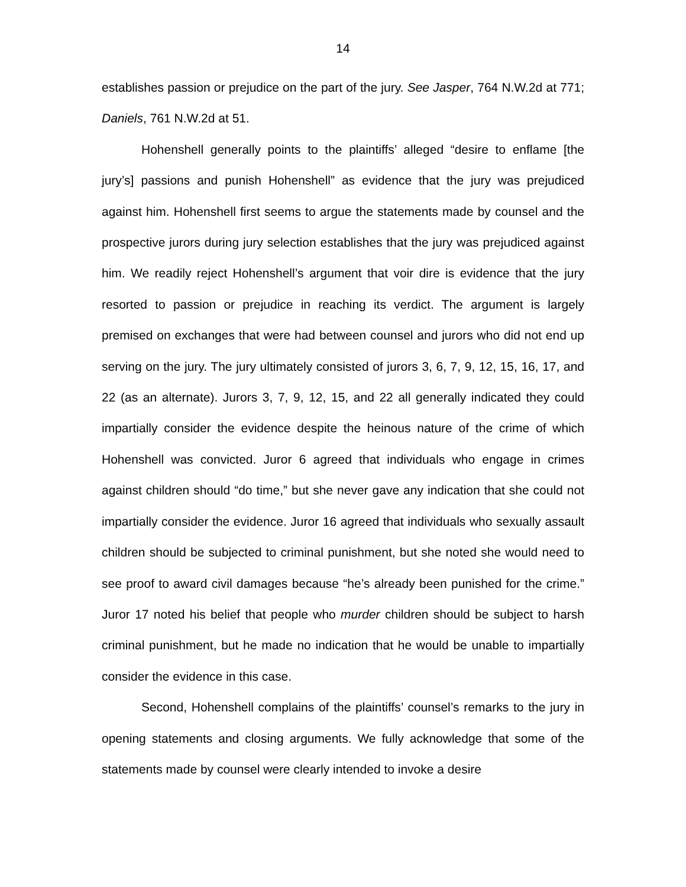14
establishes passion or prejudice on the part of the jury. See Jasper, 764 N.W.2d at 771; Daniels, 761 N.W.2d at 51.
Hohenshell generally points to the plaintiffs’ alleged “desire to enflame [the jury’s] passions and punish Hohenshell” as evidence that the jury was prejudiced against him. Hohenshell first seems to argue the statements made by counsel and the prospective jurors during jury selection establishes that the jury was prejudiced against him. We readily reject Hohenshell’s argument that voir dire is evidence that the jury resorted to passion or prejudice in reaching its verdict. The argument is largely premised on exchanges that were had between counsel and jurors who did not end up serving on the jury. The jury ultimately consisted of jurors 3, 6, 7, 9, 12, 15, 16, 17, and 22 (as an alternate). Jurors 3, 7, 9, 12, 15, and 22 all generally indicated they could impartially consider the evidence despite the heinous nature of the crime of which Hohenshell was convicted. Juror 6 agreed that individuals who engage in crimes against children should “do time,” but she never gave any indication that she could not impartially consider the evidence. Juror 16 agreed that individuals who sexually assault children should be subjected to criminal punishment, but she noted she would need to see proof to award civil damages because “he’s already been punished for the crime.” Juror 17 noted his belief that people who murder children should be subject to harsh criminal punishment, but he made no indication that he would be unable to impartially consider the evidence in this case.
Second, Hohenshell complains of the plaintiffs’ counsel’s remarks to the jury in opening statements and closing arguments. We fully acknowledge that some of the statements made by counsel were clearly intended to invoke a desire